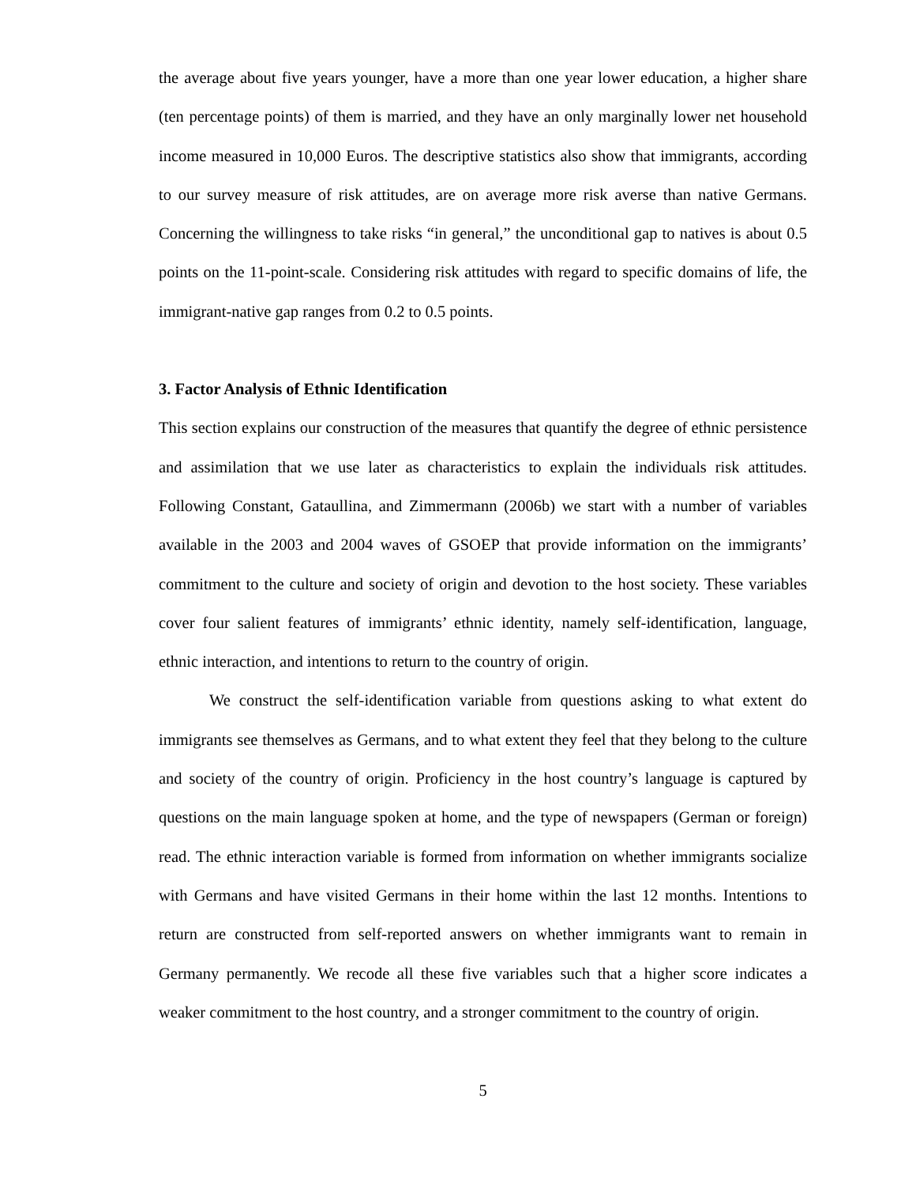the average about five years younger, have a more than one year lower education, a higher share (ten percentage points) of them is married, and they have an only marginally lower net household income measured in 10,000 Euros. The descriptive statistics also show that immigrants, according to our survey measure of risk attitudes, are on average more risk averse than native Germans. Concerning the willingness to take risks “in general,” the unconditional gap to natives is about 0.5 points on the 11-point-scale. Considering risk attitudes with regard to specific domains of life, the immigrant-native gap ranges from 0.2 to 0.5 points.
3. Factor Analysis of Ethnic Identification
This section explains our construction of the measures that quantify the degree of ethnic persistence and assimilation that we use later as characteristics to explain the individuals risk attitudes. Following Constant, Gataullina, and Zimmermann (2006b) we start with a number of variables available in the 2003 and 2004 waves of GSOEP that provide information on the immigrants’ commitment to the culture and society of origin and devotion to the host society. These variables cover four salient features of immigrants’ ethnic identity, namely self-identification, language, ethnic interaction, and intentions to return to the country of origin.
We construct the self-identification variable from questions asking to what extent do immigrants see themselves as Germans, and to what extent they feel that they belong to the culture and society of the country of origin. Proficiency in the host country’s language is captured by questions on the main language spoken at home, and the type of newspapers (German or foreign) read. The ethnic interaction variable is formed from information on whether immigrants socialize with Germans and have visited Germans in their home within the last 12 months. Intentions to return are constructed from self-reported answers on whether immigrants want to remain in Germany permanently. We recode all these five variables such that a higher score indicates a weaker commitment to the host country, and a stronger commitment to the country of origin.
5